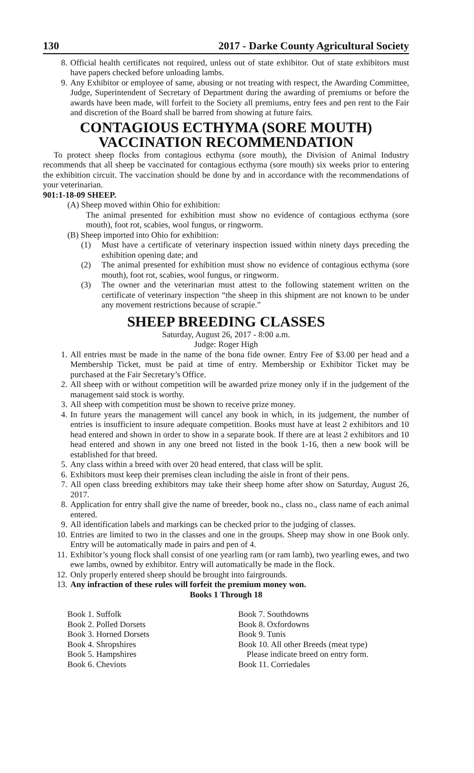130 2017 - Darke County Agricultural Society
8. Official health certificates not required, unless out of state exhibitor. Out of state exhibitors must have papers checked before unloading lambs.
9. Any Exhibitor or employee of same, abusing or not treating with respect, the Awarding Committee, Judge, Superintendent of Secretary of Department during the awarding of premiums or before the awards have been made, will forfeit to the Society all premiums, entry fees and pen rent to the Fair and discretion of the Board shall be barred from showing at future fairs.
CONTAGIOUS ECTHYMA (SORE MOUTH)
VACCINATION RECOMMENDATION
To protect sheep flocks from contagious ecthyma (sore mouth), the Division of Animal Industry recommends that all sheep be vaccinated for contagious ecthyma (sore mouth) six weeks prior to entering the exhibition circuit. The vaccination should be done by and in accordance with the recommendations of your veterinarian.
901:1-18-09 SHEEP.
(A) Sheep moved within Ohio for exhibition:
The animal presented for exhibition must show no evidence of contagious ecthyma (sore mouth), foot rot, scabies, wool fungus, or ringworm.
(B) Sheep imported into Ohio for exhibition:
(1) Must have a certificate of veterinary inspection issued within ninety days preceding the exhibition opening date; and
(2) The animal presented for exhibition must show no evidence of contagious ecthyma (sore mouth), foot rot, scabies, wool fungus, or ringworm.
(3) The owner and the veterinarian must attest to the following statement written on the certificate of veterinary inspection “the sheep in this shipment are not known to be under any movement restrictions because of scrapie.”
SHEEP BREEDING CLASSES
Saturday, August 26, 2017 - 8:00 a.m.
Judge: Roger High
1. All entries must be made in the name of the bona fide owner. Entry Fee of $3.00 per head and a Membership Ticket, must be paid at time of entry. Membership or Exhibitor Ticket may be purchased at the Fair Secretary’s Office.
2. All sheep with or without competition will be awarded prize money only if in the judgement of the management said stock is worthy.
3. All sheep with competition must be shown to receive prize money.
4. In future years the management will cancel any book in which, in its judgement, the number of entries is insufficient to insure adequate competition. Books must have at least 2 exhibitors and 10 head entered and shown in order to show in a separate book. If there are at least 2 exhibitors and 10 head entered and shown in any one breed not listed in the book 1-16, then a new book will be established for that breed.
5. Any class within a breed with over 20 head entered, that class will be split.
6. Exhibitors must keep their premises clean including the aisle in front of their pens.
7. All open class breeding exhibitors may take their sheep home after show on Saturday, August 26, 2017.
8. Application for entry shall give the name of breeder, book no., class no., class name of each animal entered.
9. All identification labels and markings can be checked prior to the judging of classes.
10. Entries are limited to two in the classes and one in the groups. Sheep may show in one Book only. Entry will be automatically made in pairs and pen of 4.
11. Exhibitor’s young flock shall consist of one yearling ram (or ram lamb), two yearling ewes, and two ewe lambs, owned by exhibitor. Entry will automatically be made in the flock.
12. Only properly entered sheep should be brought into fairgrounds.
13. Any infraction of these rules will forfeit the premium money won.
Books 1 Through 18
Book 1. Suffolk
Book 2. Polled Dorsets
Book 3. Horned Dorsets
Book 4. Shropshires
Book 5. Hampshires
Book 6. Cheviots
Book 7. Southdowns
Book 8. Oxfordowns
Book 9. Tunis
Book 10. All other Breeds (meat type)
Please indicate breed on entry form.
Book 11. Corriedales